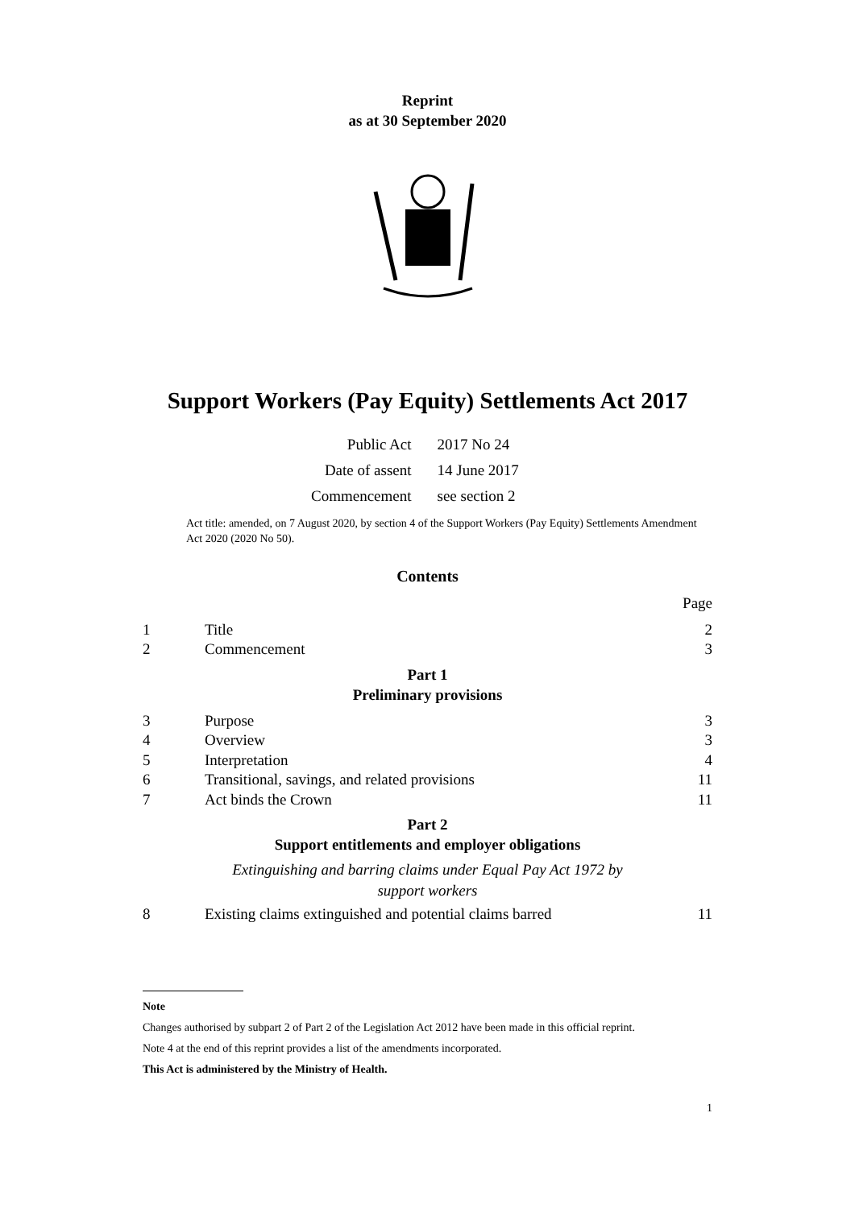Reprint
as at 30 September 2020
Support Workers (Pay Equity) Settlements Act 2017
| Public Act | 2017 No 24 |
| Date of assent | 14 June 2017 |
| Commencement | see section 2 |
Act title: amended, on 7 August 2020, by section 4 of the Support Workers (Pay Equity) Settlements Amendment Act 2020 (2020 No 50).
Contents
Page
1 Title 2
2 Commencement 3
Part 1
Preliminary provisions
3 Purpose 3
4 Overview 3
5 Interpretation 4
6 Transitional, savings, and related provisions 11
7 Act binds the Crown 11
Part 2
Support entitlements and employer obligations
Extinguishing and barring claims under Equal Pay Act 1972 by
support workers
8 Existing claims extinguished and potential claims barred 11
Note
Changes authorised by subpart 2 of Part 2 of the Legislation Act 2012 have been made in this official reprint.
Note 4 at the end of this reprint provides a list of the amendments incorporated.
This Act is administered by the Ministry of Health.
1